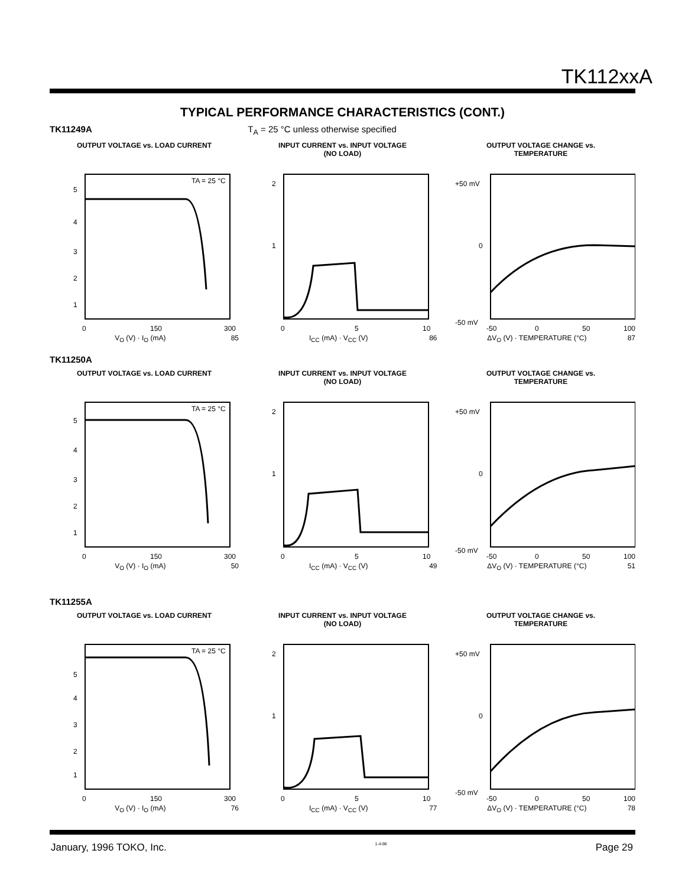TK112xxA
TYPICAL PERFORMANCE CHARACTERISTICS (CONT.)
TK11249A T<sub>A</sub> = 25 °C unless otherwise specified
OUTPUT VOLTAGE vs. LOAD CURRENT
TA = 25 °C
5
4
3
2
1
0
150
300
V<sub>O</sub> (V) · I<sub>O</sub> (mA) 85
INPUT CURRENT vs. INPUT VOLTAGE
(NO LOAD)
2
1
0
5
10
I<sub>CC</sub> (mA) · V<sub>CC</sub> (V) 86
OUTPUT VOLTAGE CHANGE vs.
TEMPERATURE
+50 mV
0
-50 mV
-50
0
50
100
ΔV<sub>O</sub> (V) · TEMPERATURE (°C) 87
TK11250A
OUTPUT VOLTAGE vs. LOAD CURRENT
TA = 25 °C
5
4
3
2
1
0
150
300
V<sub>O</sub> (V) · I<sub>O</sub> (mA) 50
INPUT CURRENT vs. INPUT VOLTAGE
(NO LOAD)
2
1
0
5
10
I<sub>CC</sub> (mA) · V<sub>CC</sub> (V) 49
OUTPUT VOLTAGE CHANGE vs.
TEMPERATURE
+50 mV
0
-50 mV
-50
0
50
100
ΔV<sub>O</sub> (V) · TEMPERATURE (°C) 51
TK11255A
OUTPUT VOLTAGE vs. LOAD CURRENT
TA = 25 °C
5
4
3
2
1
0
150
300
V<sub>O</sub> (V) · I<sub>O</sub> (mA) 76
INPUT CURRENT vs. INPUT VOLTAGE
(NO LOAD)
2
1
0
5
10
I<sub>CC</sub> (mA) · V<sub>CC</sub> (V) 77
OUTPUT VOLTAGE CHANGE vs.
TEMPERATURE
+50 mV
0
-50 mV
-50
0
50
100
ΔV<sub>O</sub> (V) · TEMPERATURE (°C) 78
January, 1996 TOKO, Inc. 1-4-96 Page 29